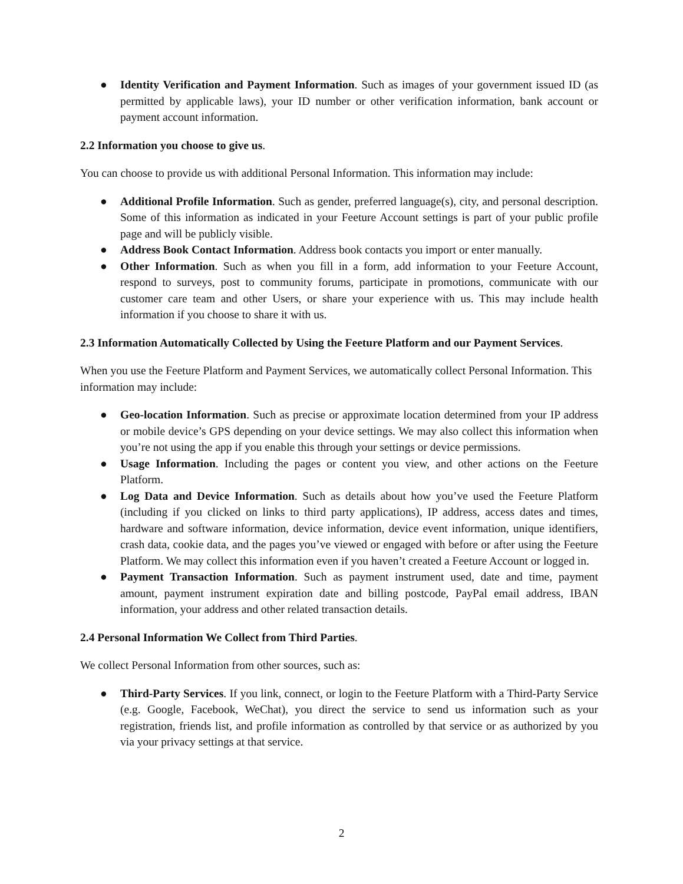● Identity Verification and Payment Information. Such as images of your government issued ID (as permitted by applicable laws), your ID number or other verification information, bank account or payment account information.
2.2 Information you choose to give us.
You can choose to provide us with additional Personal Information. This information may include:
● Additional Profile Information. Such as gender, preferred language(s), city, and personal description. Some of this information as indicated in your Feeture Account settings is part of your public profile page and will be publicly visible.
● Address Book Contact Information. Address book contacts you import or enter manually.
● Other Information. Such as when you fill in a form, add information to your Feeture Account, respond to surveys, post to community forums, participate in promotions, communicate with our customer care team and other Users, or share your experience with us. This may include health information if you choose to share it with us.
2.3 Information Automatically Collected by Using the Feeture Platform and our Payment Services.
When you use the Feeture Platform and Payment Services, we automatically collect Personal Information. This information may include:
● Geo-location Information. Such as precise or approximate location determined from your IP address or mobile device’s GPS depending on your device settings. We may also collect this information when you’re not using the app if you enable this through your settings or device permissions.
● Usage Information. Including the pages or content you view, and other actions on the Feeture Platform.
● Log Data and Device Information. Such as details about how you’ve used the Feeture Platform (including if you clicked on links to third party applications), IP address, access dates and times, hardware and software information, device information, device event information, unique identifiers, crash data, cookie data, and the pages you’ve viewed or engaged with before or after using the Feeture Platform. We may collect this information even if you haven’t created a Feeture Account or logged in.
● Payment Transaction Information. Such as payment instrument used, date and time, payment amount, payment instrument expiration date and billing postcode, PayPal email address, IBAN information, your address and other related transaction details.
2.4 Personal Information We Collect from Third Parties.
We collect Personal Information from other sources, such as:
● Third-Party Services. If you link, connect, or login to the Feeture Platform with a Third-Party Service (e.g. Google, Facebook, WeChat), you direct the service to send us information such as your registration, friends list, and profile information as controlled by that service or as authorized by you via your privacy settings at that service.
2